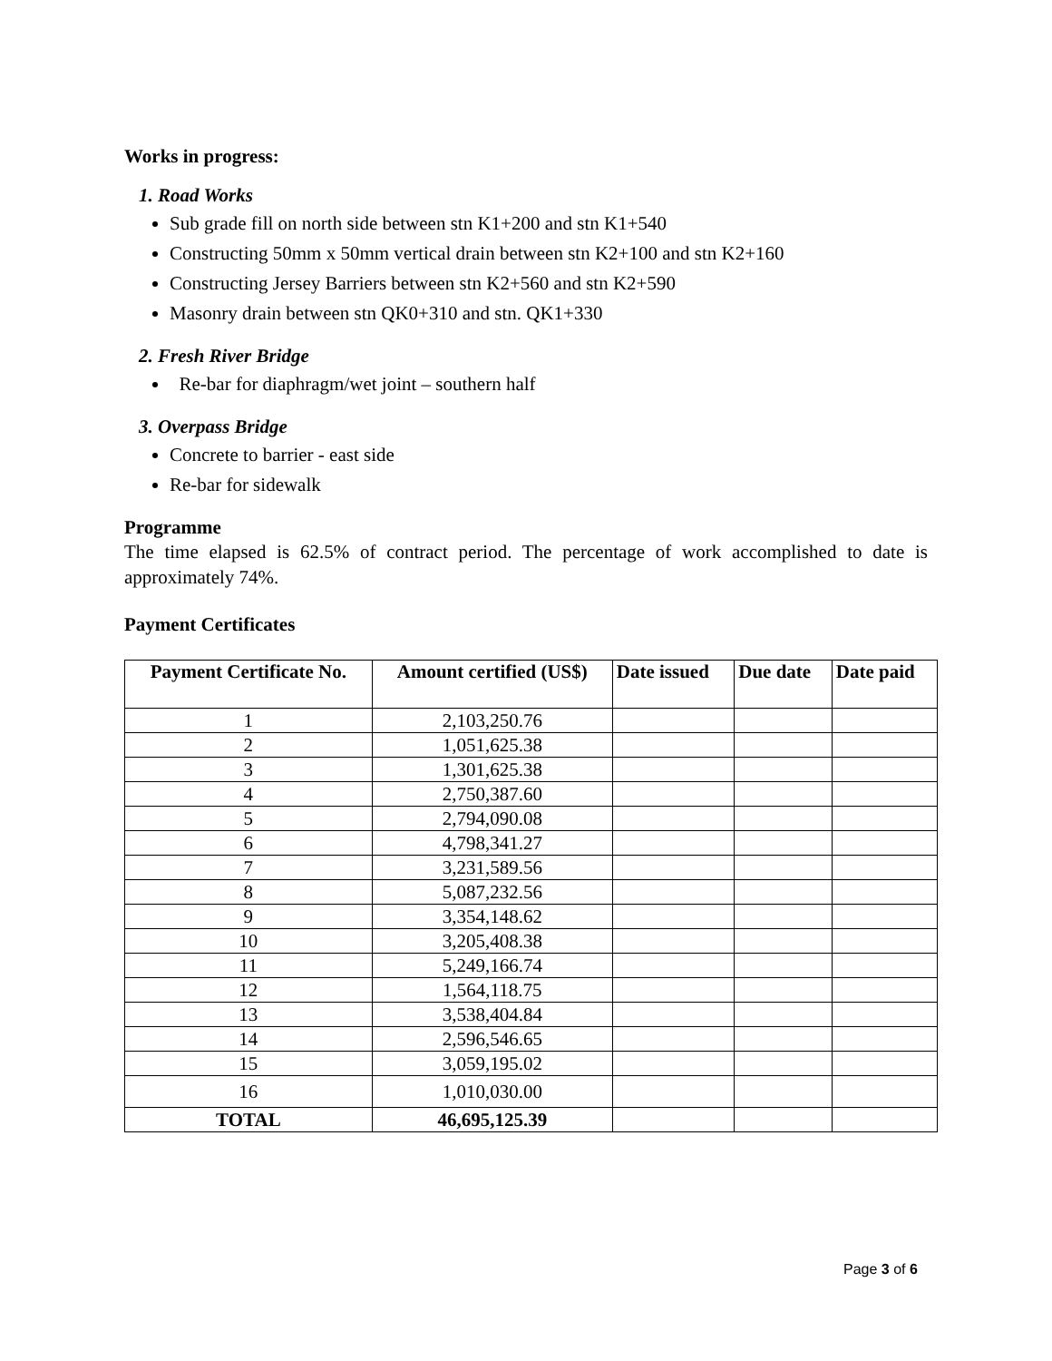Works in progress:
1. Road Works
Sub grade fill on north side between stn K1+200 and stn K1+540
Constructing 50mm x 50mm vertical drain between stn K2+100 and stn K2+160
Constructing Jersey Barriers between stn K2+560 and stn K2+590
Masonry drain between stn QK0+310 and stn. QK1+330
2. Fresh River Bridge
Re-bar for diaphragm/wet joint – southern half
3. Overpass Bridge
Concrete to barrier - east side
Re-bar for sidewalk
Programme
The time elapsed is 62.5% of contract period. The percentage of work accomplished to date is approximately 74%.
Payment Certificates
| Payment Certificate No. | Amount certified (US$) | Date issued | Due date | Date paid |
| --- | --- | --- | --- | --- |
| 1 | 2,103,250.76 | | | |
| 2 | 1,051,625.38 | | | |
| 3 | 1,301,625.38 | | | |
| 4 | 2,750,387.60 | | | |
| 5 | 2,794,090.08 | | | |
| 6 | 4,798,341.27 | | | |
| 7 | 3,231,589.56 | | | |
| 8 | 5,087,232.56 | | | |
| 9 | 3,354,148.62 | | | |
| 10 | 3,205,408.38 | | | |
| 11 | 5,249,166.74 | | | |
| 12 | 1,564,118.75 | | | |
| 13 | 3,538,404.84 | | | |
| 14 | 2,596,546.65 | | | |
| 15 | 3,059,195.02 | | | |
| 16 | 1,010,030.00 | | | |
| TOTAL | 46,695,125.39 | | | |
Page 3 of 6